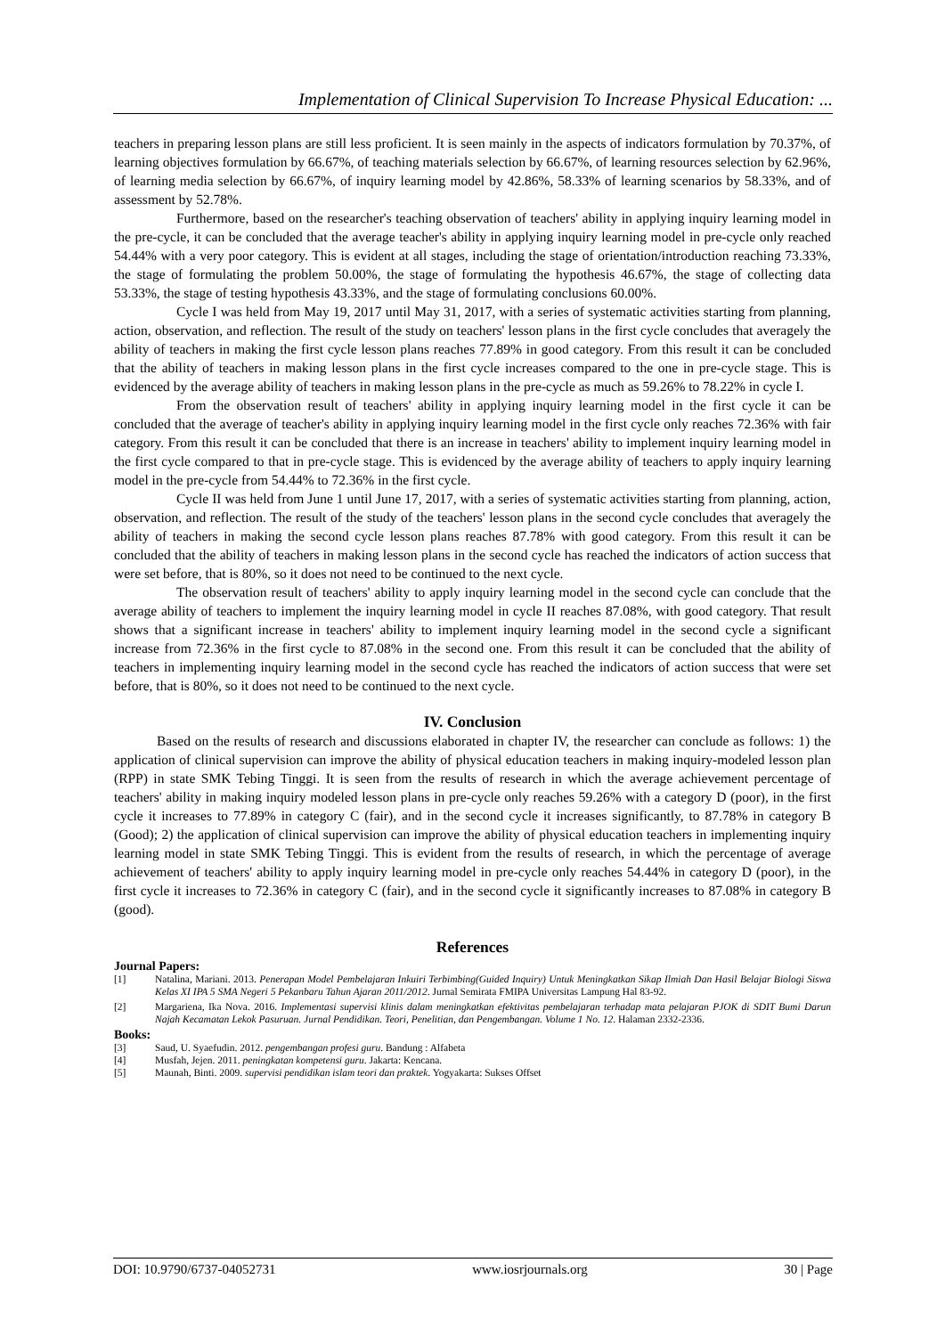Implementation of Clinical Supervision To Increase Physical Education: ...
teachers in preparing lesson plans are still less proficient. It is seen mainly in the aspects of indicators formulation by 70.37%, of learning objectives formulation by 66.67%, of teaching materials selection by 66.67%, of learning resources selection by 62.96%, of learning media selection by 66.67%, of inquiry learning model by 42.86%, 58.33% of learning scenarios by 58.33%, and of assessment by 52.78%.
Furthermore, based on the researcher's teaching observation of teachers' ability in applying inquiry learning model in the pre-cycle, it can be concluded that the average teacher's ability in applying inquiry learning model in pre-cycle only reached 54.44% with a very poor category. This is evident at all stages, including the stage of orientation/introduction reaching 73.33%, the stage of formulating the problem 50.00%, the stage of formulating the hypothesis 46.67%, the stage of collecting data 53.33%, the stage of testing hypothesis 43.33%, and the stage of formulating conclusions 60.00%.
Cycle I was held from May 19, 2017 until May 31, 2017, with a series of systematic activities starting from planning, action, observation, and reflection. The result of the study on teachers' lesson plans in the first cycle concludes that averagely the ability of teachers in making the first cycle lesson plans reaches 77.89% in good category. From this result it can be concluded that the ability of teachers in making lesson plans in the first cycle increases compared to the one in pre-cycle stage. This is evidenced by the average ability of teachers in making lesson plans in the pre-cycle as much as 59.26% to 78.22% in cycle I.
From the observation result of teachers' ability in applying inquiry learning model in the first cycle it can be concluded that the average of teacher's ability in applying inquiry learning model in the first cycle only reaches 72.36% with fair category. From this result it can be concluded that there is an increase in teachers' ability to implement inquiry learning model in the first cycle compared to that in pre-cycle stage. This is evidenced by the average ability of teachers to apply inquiry learning model in the pre-cycle from 54.44% to 72.36% in the first cycle.
Cycle II was held from June 1 until June 17, 2017, with a series of systematic activities starting from planning, action, observation, and reflection. The result of the study of the teachers' lesson plans in the second cycle concludes that averagely the ability of teachers in making the second cycle lesson plans reaches 87.78% with good category. From this result it can be concluded that the ability of teachers in making lesson plans in the second cycle has reached the indicators of action success that were set before, that is 80%, so it does not need to be continued to the next cycle.
The observation result of teachers' ability to apply inquiry learning model in the second cycle can conclude that the average ability of teachers to implement the inquiry learning model in cycle II reaches 87.08%, with good category. That result shows that a significant increase in teachers' ability to implement inquiry learning model in the second cycle a significant increase from 72.36% in the first cycle to 87.08% in the second one. From this result it can be concluded that the ability of teachers in implementing inquiry learning model in the second cycle has reached the indicators of action success that were set before, that is 80%, so it does not need to be continued to the next cycle.
IV. Conclusion
Based on the results of research and discussions elaborated in chapter IV, the researcher can conclude as follows: 1) the application of clinical supervision can improve the ability of physical education teachers in making inquiry-modeled lesson plan (RPP) in state SMK Tebing Tinggi. It is seen from the results of research in which the average achievement percentage of teachers' ability in making inquiry modeled lesson plans in pre-cycle only reaches 59.26% with a category D (poor), in the first cycle it increases to 77.89% in category C (fair), and in the second cycle it increases significantly, to 87.78% in category B (Good); 2) the application of clinical supervision can improve the ability of physical education teachers in implementing inquiry learning model in state SMK Tebing Tinggi. This is evident from the results of research, in which the percentage of average achievement of teachers' ability to apply inquiry learning model in pre-cycle only reaches 54.44% in category D (poor), in the first cycle it increases to 72.36% in category C (fair), and in the second cycle it significantly increases to 87.08% in category B (good).
References
Journal Papers:
[1] Natalina, Mariani. 2013. Penerapan Model Pembelajaran Inkuiri Terbimbing(Guided Inquiry) Untuk Meningkatkan Sikap Ilmiah Dan Hasil Belajar Biologi Siswa Kelas XI IPA 5 SMA Negeri 5 Pekanbaru Tahun Ajaran 2011/2012. Jurnal Semirata FMIPA Universitas Lampung Hal 83-92.
[2] Margariena, Ika Nova. 2016. Implementasi supervisi klinis dalam meningkatkan efektivitas pembelajaran terhadap mata pelajaran PJOK di SDIT Bumi Darun Najah Kecamatan Lekok Pasuruan. Jurnal Pendidikan. Teori, Penelitian, dan Pengembangan. Volume 1 No. 12. Halaman 2332-2336.
Books:
[3] Saud, U. Syaefudin. 2012. pengembangan profesi guru. Bandung : Alfabeta
[4] Musfah, Jejen. 2011. peningkatan kompetensi guru. Jakarta: Kencana.
[5] Maunah, Binti. 2009. supervisi pendidikan islam teori dan praktek. Yogyakarta: Sukses Offset
DOI: 10.9790/6737-04052731 www.iosrjournals.org 30 | Page